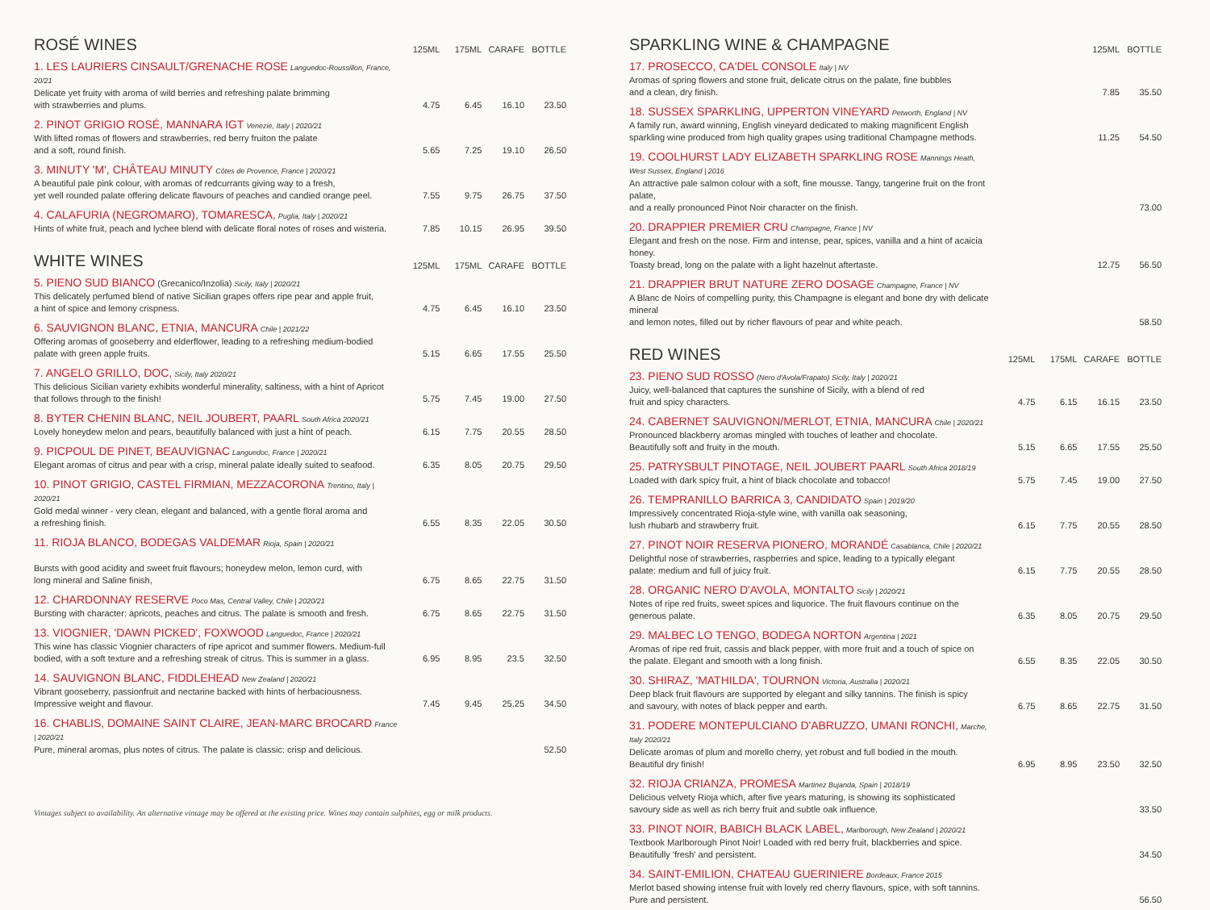| ROSÉ WINES | 125ML | 175ML | CARAFE | BOTTLE |
| --- | --- | --- | --- | --- |
| 1. LES LAURIERS CINSAULT/GRENACHE ROSE Languedoc-Roussillon, France, 20/21 Delicate yet fruity with aroma of wild berries and refreshing palate brimming with strawberries and plums. | 4.75 | 6.45 | 16.10 | 23.50 |
| 2. PINOT GRIGIO ROSÉ, MANNARA IGT Venezie, Italy / 2020/21 With lifted romas of flowers and strawberries, red berry fruiton the palate and a soft, round finish. | 5.65 | 7.25 | 19.10 | 26.50 |
| 3. MINUTY 'M', CHÂTEAU MINUTY Côtes de Provence, France / 2020/21 A beautiful pale pink colour, with aromas of redcurrants giving way to a fresh, yet well rounded palate offering delicate flavours of peaches and candied orange peel. | 7.55 | 9.75 | 26.75 | 37.50 |
| 4. CALAFURIA (NEGROMARO), TOMARESCA, Puglia, Italy / 2020/21 Hints of white fruit, peach and lychee blend with delicate floral notes of roses and wisteria. | 7.85 | 10.15 | 26.95 | 39.50 |
| WHITE WINES | 125ML | 175ML | CARAFE | BOTTLE |
| 5. PIENO SUD BIANCO (Grecanico/Inzolia) Sicily, Italy / 2020/21 This delicately perfumed blend of native Sicilian grapes offers ripe pear and apple fruit, a hint of spice and lemony crispness. | 4.75 | 6.45 | 16.10 | 23.50 |
| 6. SAUVIGNON BLANC, ETNIA, MANCURA Chile / 2021/22 Offering aromas of gooseberry and elderflower, leading to a refreshing medium-bodied palate with green apple fruits. | 5.15 | 6.65 | 17.55 | 25.50 |
| 7. ANGELO GRILLO, DOC, Sicily, Italy 2020/21 This delicious Sicilian variety exhibits wonderful minerality, saltiness, with a hint of Apricot that follows through to the finish! | 5.75 | 7.45 | 19.00 | 27.50 |
| 8. BYTER CHENIN BLANC, NEIL JOUBERT, PAARL South Africa 2020/21 Lovely honeydew melon and pears, beautifully balanced with just a hint of peach. | 6.15 | 7.75 | 20.55 | 28.50 |
| 9. PICPOUL DE PINET, BEAUVIGNAC Languedoc, France / 2020/21 Elegant aromas of citrus and pear with a crisp, mineral palate ideally suited to seafood. | 6.35 | 8.05 | 20.75 | 29.50 |
| 10. PINOT GRIGIO, CASTEL FIRMIAN, MEZZACORONA Trentino, Italy / 2020/21 Gold medal winner - very clean, elegant and balanced, with a gentle floral aroma and a refreshing finish. | 6.55 | 8.35 | 22.05 | 30.50 |
| 11. RIOJA BLANCO, BODEGAS VALDEMAR Rioja, Spain / 2020/21 Bursts with good acidity and sweet fruit flavours; honeydew melon, lemon curd, with long mineral and Saline finish, | 6.75 | 8.65 | 22.75 | 31.50 |
| 12. CHARDONNAY RESERVE Poco Mas, Central Valley, Chile / 2020/21 Bursting with character: apricots, peaches and citrus. The palate is smooth and fresh. | 6.75 | 8.65 | 22.75 | 31.50 |
| 13. VIOGNIER, 'DAWN PICKED', FOXWOOD Languedoc, France / 2020/21 This wine has classic Viognier characters of ripe apricot and summer flowers. Medium-full bodied, with a soft texture and a refreshing streak of citrus. This is summer in a glass. | 6.95 | 8.95 | 23.5 | 32.50 |
| 14. SAUVIGNON BLANC, FIDDLEHEAD New Zealand / 2020/21 Vibrant gooseberry, passionfruit and nectarine backed with hints of herbaciousness. Impressive weight and flavour. | 7.45 | 9.45 | 25.25 | 34.50 |
| 16. CHABLIS, DOMAINE SAINT CLAIRE, JEAN-MARC BROCARD France / 2020/21 Pure, mineral aromas, plus notes of citrus. The palate is classic: crisp and delicious. | | | | 52.50 |
Vintages subject to availability. An alternative vintage may be offered at the existing price. Wines may contain sulphites, egg or milk products.
| SPARKLING WINE & CHAMPAGNE | | | 125ML | BOTTLE |
| --- | --- | --- | --- | --- |
| 17. PROSECCO, CA'DEL CONSOLE Italy / NV Aromas of spring flowers and stone fruit, delicate citrus on the palate, fine bubbles and a clean, dry finish. | | | 7.85 | 35.50 |
| 18. SUSSEX SPARKLING, UPPERTON VINEYARD Petworth, England / NV A family run, award winning, English vineyard dedicated to making magnificent English sparkling wine produced from high quality grapes using traditional Champagne methods. | | | 11.25 | 54.50 |
| 19. COOLHURST LADY ELIZABETH SPARKLING ROSE Mannings Heath, West Sussex, England / 2016 An attractive pale salmon colour with a soft, fine mousse. Tangy, tangerine fruit on the front palate, and a really pronounced Pinot Noir character on the finish. | | | | 73.00 |
| 20. DRAPPIER PREMIER CRU Champagne, France / NV Elegant and fresh on the nose. Firm and intense, pear, spices, vanilla and a hint of acaicia honey. Toasty bread, long on the palate with a light hazelnut aftertaste. | | | 12.75 | 56.50 |
| 21. DRAPPIER BRUT NATURE ZERO DOSAGE Champagne, France / NV A Blanc de Noirs of compelling purity, this Champagne is elegant and bone dry with delicate mineral and lemon notes, filled out by richer flavours of pear and white peach. | | | | 58.50 |
| RED WINES | 125ML | 175ML | CARAFE | BOTTLE |
| 23. PIENO SUD ROSSO (Nero d'Avola/Frapato) Sicily, Italy / 2020/21 Juicy, well-balanced that captures the sunshine of Sicily, with a blend of red fruit and spicy characters. | 4.75 | 6.15 | 16.15 | 23.50 |
| 24. CABERNET SAUVIGNON/MERLOT, ETNIA, MANCURA Chile / 2020/21 Pronounced blackberry aromas mingled with touches of leather and chocolate. Beautifully soft and fruity in the mouth. | 5.15 | 6.65 | 17.55 | 25.50 |
| 25. PATRYSBULT PINOTAGE, NEIL JOUBERT PAARL South Africa 2018/19 Loaded with dark spicy fruit, a hint of black chocolate and tobacco! | 5.75 | 7.45 | 19.00 | 27.50 |
| 26. TEMPRANILLO BARRICA 3, CANDIDATO Spain / 2019/20 Impressively concentrated Rioja-style wine, with vanilla oak seasoning, lush rhubarb and strawberry fruit. | 6.15 | 7.75 | 20.55 | 28.50 |
| 27. PINOT NOIR RESERVA PIONERO, MORANDÉ Casablanca, Chile / 2020/21 Delightful nose of strawberries, raspberries and spice, leading to a typically elegant palate: medium and full of juicy fruit. | 6.15 | 7.75 | 20.55 | 28.50 |
| 28. ORGANIC NERO D'AVOLA, MONTALTO Sicily / 2020/21 Notes of ripe red fruits, sweet spices and liquorice. The fruit flavours continue on the generous palate. | 6.35 | 8.05 | 20.75 | 29.50 |
| 29. MALBEC LO TENGO, BODEGA NORTON Argentina / 2021 Aromas of ripe red fruit, cassis and black pepper, with more fruit and a touch of spice on the palate. Elegant and smooth with a long finish. | 6.55 | 8.35 | 22.05 | 30.50 |
| 30. SHIRAZ, 'MATHILDA', TOURNON Victoria, Australia / 2020/21 Deep black fruit flavours are supported by elegant and silky tannins. The finish is spicy and savoury, with notes of black pepper and earth. | 6.75 | 8.65 | 22.75 | 31.50 |
| 31. PODERE MONTEPULCIANO D'ABRUZZO, UMANI RONCHI, Marche, Italy 2020/21 Delicate aromas of plum and morello cherry, yet robust and full bodied in the mouth. Beautiful dry finish! | 6.95 | 8.95 | 23.50 | 32.50 |
| 32. RIOJA CRIANZA, PROMESA Martinez Bujanda, Spain / 2018/19 Delicious velvety Rioja which, after five years maturing, is showing its sophisticated savoury side as well as rich berry fruit and subtle oak influence. | | | | 33.50 |
| 33. PINOT NOIR, BABICH BLACK LABEL, Marlborough, New Zealand / 2020/21 Textbook Marlborough Pinot Noir! Loaded with red berry fruit, blackberries and spice. Beautifully 'fresh' and persistent. | | | | 34.50 |
| 34. SAINT-EMILION, CHATEAU GUERINIERE Bordeaux, France 2015 Merlot based showing intense fruit with lovely red cherry flavours, spice, with soft tannins. Pure and persistent. | | | | 56.50 |